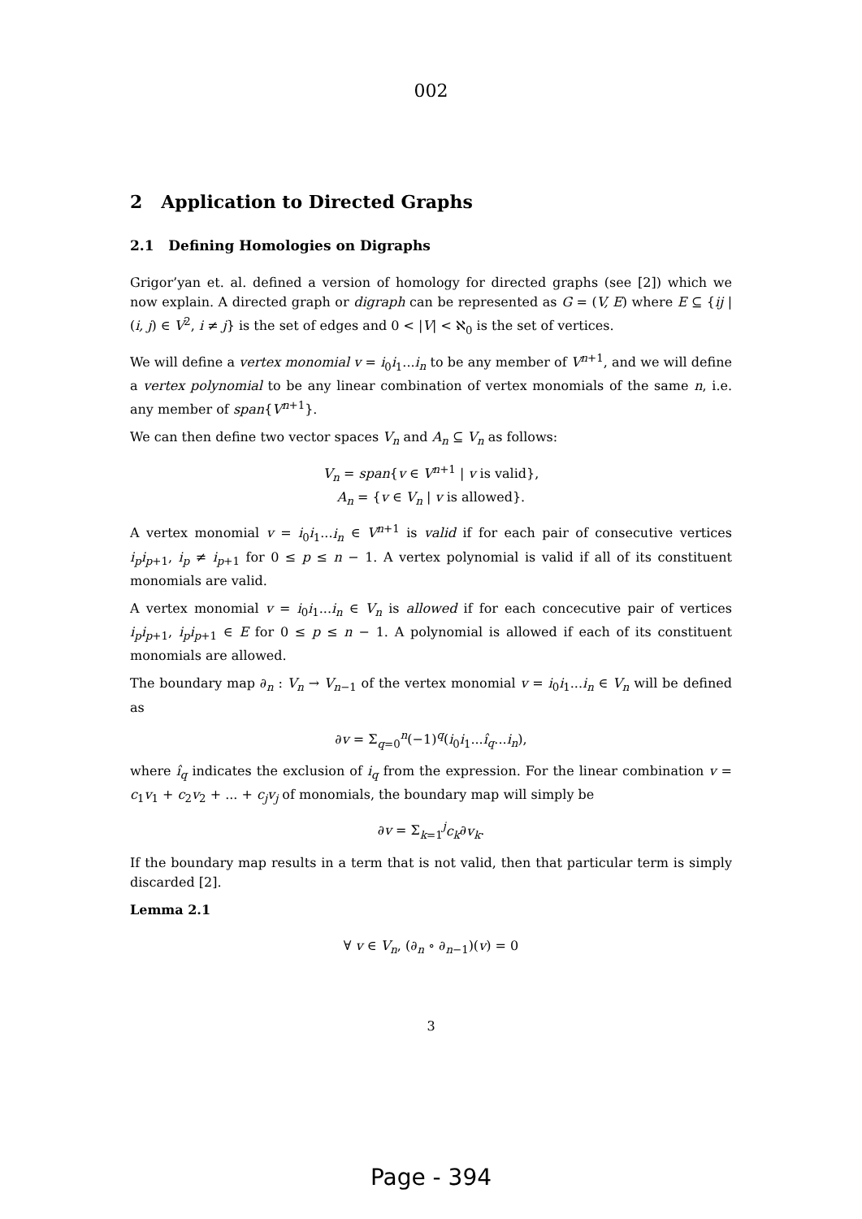002
2 Application to Directed Graphs
2.1 Defining Homologies on Digraphs
Grigor’yan et. al. defined a version of homology for directed graphs (see [2]) which we now explain. A directed graph or digraph can be represented as G = (V, E) where E ⊆ {ij | (i, j) ∈ V<sup>2</sup>, i ≠ j} is the set of edges and 0 < |V| < ℵ<sub>0</sub> is the set of vertices.
We will define a vertex monomial v = i<sub>0</sub>i<sub>1</sub>...i<sub>n</sub> to be any member of V<sup>n+1</sup>, and we will define a vertex polynomial to be any linear combination of vertex monomials of the same n, i.e. any member of span{V<sup>n+1</sup>}.
We can then define two vector spaces V<sub>n</sub> and A<sub>n</sub> ⊆ V<sub>n</sub> as follows:
V<sub>n</sub> = span{v ∈ V<sup>n+1</sup> | v is valid},
A<sub>n</sub> = {v ∈ V<sub>n</sub> | v is allowed}.
A vertex monomial v = i<sub>0</sub>i<sub>1</sub>...i<sub>n</sub> ∈ V<sup>n+1</sup> is valid if for each pair of consecutive vertices i<sub>p</sub>i<sub>p+1</sub>, i<sub>p</sub> ≠ i<sub>p+1</sub> for 0 ≤ p ≤ n − 1. A vertex polynomial is valid if all of its constituent monomials are valid.
A vertex monomial v = i<sub>0</sub>i<sub>1</sub>...i<sub>n</sub> ∈ V<sub>n</sub> is allowed if for each concecutive pair of vertices i<sub>p</sub>i<sub>p+1</sub>, i<sub>p</sub>i<sub>p+1</sub> ∈ E for 0 ≤ p ≤ n − 1. A polynomial is allowed if each of its constituent monomials are allowed.
The boundary map ∂<sub>n</sub> : V<sub>n</sub> → V<sub>n−1</sub> of the vertex monomial v = i<sub>0</sub>i<sub>1</sub>...i<sub>n</sub> ∈ V<sub>n</sub> will be defined as
∂v = Σ<sub>q=0</sub><sup>n</sup>(−1)<sup>q</sup>(i<sub>0</sub>i<sub>1</sub>...î<sub>q</sub>...i<sub>n</sub>),
where î<sub>q</sub> indicates the exclusion of i<sub>q</sub> from the expression. For the linear combination v = c<sub>1</sub>v<sub>1</sub> + c<sub>2</sub>v<sub>2</sub> + ... + c<sub>j</sub>v<sub>j</sub> of monomials, the boundary map will simply be
∂v = Σ<sub>k=1</sub><sup>j</sup>c<sub>k</sub>∂v<sub>k</sub>.
If the boundary map results in a term that is not valid, then that particular term is simply discarded [2].
Lemma 2.1
∀ v ∈ V<sub>n</sub>, (∂<sub>n</sub> ∘ ∂<sub>n−1</sub>)(v) = 0
3
Page - 394